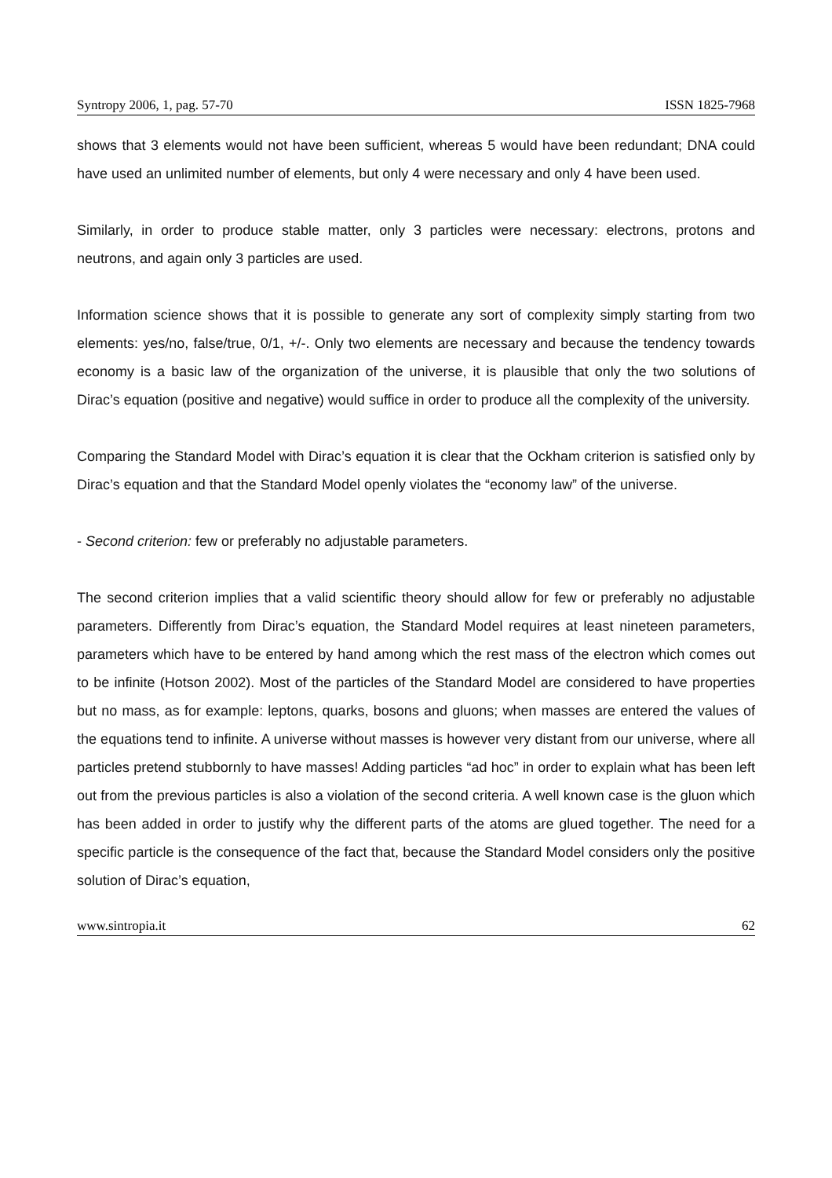Syntropy 2006, 1, pag. 57-70 ISSN 1825-7968
shows that 3 elements would not have been sufficient, whereas 5 would have been redundant; DNA could have used an unlimited number of elements, but only 4 were necessary and only 4 have been used.
Similarly, in order to produce stable matter, only 3 particles were necessary: electrons, protons and neutrons, and again only 3 particles are used.
Information science shows that it is possible to generate any sort of complexity simply starting from two elements: yes/no, false/true, 0/1, +/-. Only two elements are necessary and because the tendency towards economy is a basic law of the organization of the universe, it is plausible that only the two solutions of Dirac’s equation (positive and negative) would suffice in order to produce all the complexity of the university.
Comparing the Standard Model with Dirac’s equation it is clear that the Ockham criterion is satisfied only by Dirac’s equation and that the Standard Model openly violates the “economy law” of the universe.
- Second criterion: few or preferably no adjustable parameters.
The second criterion implies that a valid scientific theory should allow for few or preferably no adjustable parameters. Differently from Dirac’s equation, the Standard Model requires at least nineteen parameters, parameters which have to be entered by hand among which the rest mass of the electron which comes out to be infinite (Hotson 2002). Most of the particles of the Standard Model are considered to have properties but no mass, as for example: leptons, quarks, bosons and gluons; when masses are entered the values of the equations tend to infinite. A universe without masses is however very distant from our universe, where all particles pretend stubbornly to have masses! Adding particles “ad hoc” in order to explain what has been left out from the previous particles is also a violation of the second criteria. A well known case is the gluon which has been added in order to justify why the different parts of the atoms are glued together. The need for a specific particle is the consequence of the fact that, because the Standard Model considers only the positive solution of Dirac’s equation,
www.sintropia.it 62